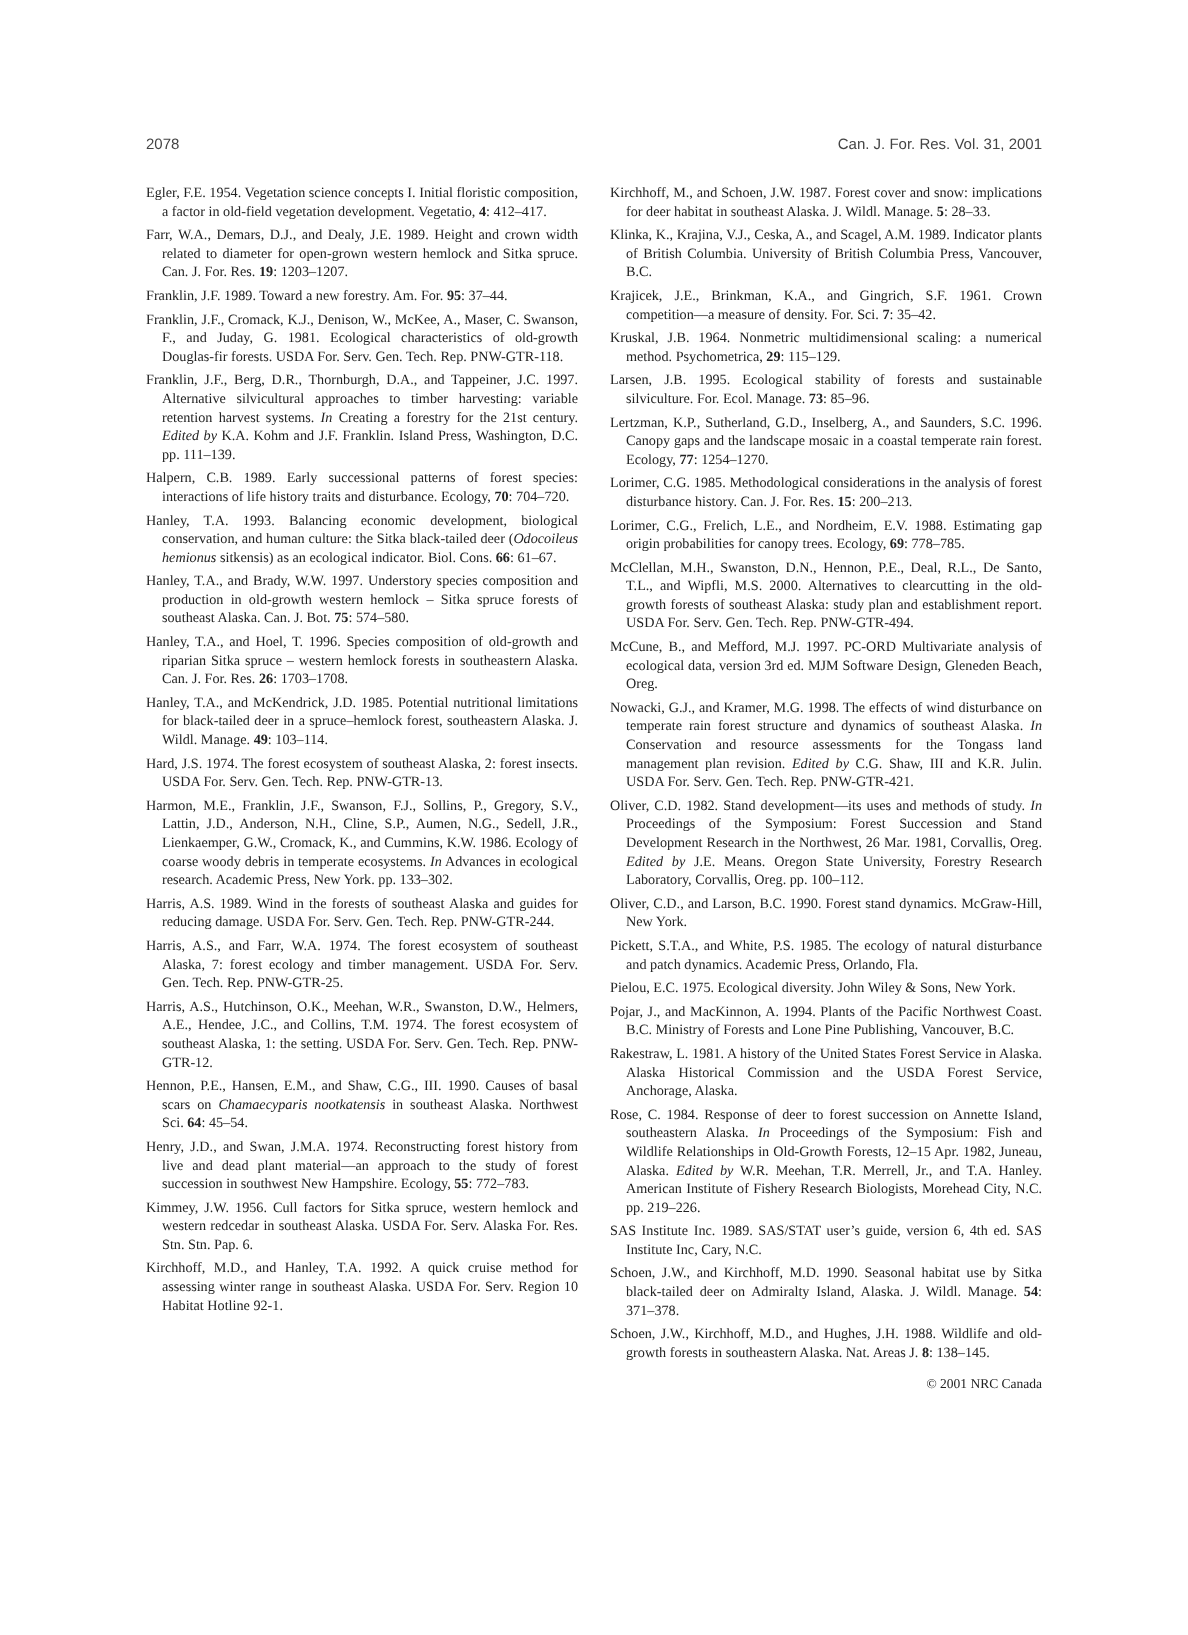2078 Can. J. For. Res. Vol. 31, 2001
Egler, F.E. 1954. Vegetation science concepts I. Initial floristic composition, a factor in old-field vegetation development. Vegetatio, 4: 412–417.
Farr, W.A., Demars, D.J., and Dealy, J.E. 1989. Height and crown width related to diameter for open-grown western hemlock and Sitka spruce. Can. J. For. Res. 19: 1203–1207.
Franklin, J.F. 1989. Toward a new forestry. Am. For. 95: 37–44.
Franklin, J.F., Cromack, K.J., Denison, W., McKee, A., Maser, C. Swanson, F., and Juday, G. 1981. Ecological characteristics of old-growth Douglas-fir forests. USDA For. Serv. Gen. Tech. Rep. PNW-GTR-118.
Franklin, J.F., Berg, D.R., Thornburgh, D.A., and Tappeiner, J.C. 1997. Alternative silvicultural approaches to timber harvesting: variable retention harvest systems. In Creating a forestry for the 21st century. Edited by K.A. Kohm and J.F. Franklin. Island Press, Washington, D.C. pp. 111–139.
Halpern, C.B. 1989. Early successional patterns of forest species: interactions of life history traits and disturbance. Ecology, 70: 704–720.
Hanley, T.A. 1993. Balancing economic development, biological conservation, and human culture: the Sitka black-tailed deer (Odocoileus hemionus sitkensis) as an ecological indicator. Biol. Cons. 66: 61–67.
Hanley, T.A., and Brady, W.W. 1997. Understory species composition and production in old-growth western hemlock – Sitka spruce forests of southeast Alaska. Can. J. Bot. 75: 574–580.
Hanley, T.A., and Hoel, T. 1996. Species composition of old-growth and riparian Sitka spruce – western hemlock forests in southeastern Alaska. Can. J. For. Res. 26: 1703–1708.
Hanley, T.A., and McKendrick, J.D. 1985. Potential nutritional limitations for black-tailed deer in a spruce–hemlock forest, southeastern Alaska. J. Wildl. Manage. 49: 103–114.
Hard, J.S. 1974. The forest ecosystem of southeast Alaska, 2: forest insects. USDA For. Serv. Gen. Tech. Rep. PNW-GTR-13.
Harmon, M.E., Franklin, J.F., Swanson, F.J., Sollins, P., Gregory, S.V., Lattin, J.D., Anderson, N.H., Cline, S.P., Aumen, N.G., Sedell, J.R., Lienkaemper, G.W., Cromack, K., and Cummins, K.W. 1986. Ecology of coarse woody debris in temperate ecosystems. In Advances in ecological research. Academic Press, New York. pp. 133–302.
Harris, A.S. 1989. Wind in the forests of southeast Alaska and guides for reducing damage. USDA For. Serv. Gen. Tech. Rep. PNW-GTR-244.
Harris, A.S., and Farr, W.A. 1974. The forest ecosystem of southeast Alaska, 7: forest ecology and timber management. USDA For. Serv. Gen. Tech. Rep. PNW-GTR-25.
Harris, A.S., Hutchinson, O.K., Meehan, W.R., Swanston, D.W., Helmers, A.E., Hendee, J.C., and Collins, T.M. 1974. The forest ecosystem of southeast Alaska, 1: the setting. USDA For. Serv. Gen. Tech. Rep. PNW-GTR-12.
Hennon, P.E., Hansen, E.M., and Shaw, C.G., III. 1990. Causes of basal scars on Chamaecyparis nootkatensis in southeast Alaska. Northwest Sci. 64: 45–54.
Henry, J.D., and Swan, J.M.A. 1974. Reconstructing forest history from live and dead plant material—an approach to the study of forest succession in southwest New Hampshire. Ecology, 55: 772–783.
Kimmey, J.W. 1956. Cull factors for Sitka spruce, western hemlock and western redcedar in southeast Alaska. USDA For. Serv. Alaska For. Res. Stn. Stn. Pap. 6.
Kirchhoff, M.D., and Hanley, T.A. 1992. A quick cruise method for assessing winter range in southeast Alaska. USDA For. Serv. Region 10 Habitat Hotline 92-1.
Kirchhoff, M., and Schoen, J.W. 1987. Forest cover and snow: implications for deer habitat in southeast Alaska. J. Wildl. Manage. 5: 28–33.
Klinka, K., Krajina, V.J., Ceska, A., and Scagel, A.M. 1989. Indicator plants of British Columbia. University of British Columbia Press, Vancouver, B.C.
Krajicek, J.E., Brinkman, K.A., and Gingrich, S.F. 1961. Crown competition—a measure of density. For. Sci. 7: 35–42.
Kruskal, J.B. 1964. Nonmetric multidimensional scaling: a numerical method. Psychometrica, 29: 115–129.
Larsen, J.B. 1995. Ecological stability of forests and sustainable silviculture. For. Ecol. Manage. 73: 85–96.
Lertzman, K.P., Sutherland, G.D., Inselberg, A., and Saunders, S.C. 1996. Canopy gaps and the landscape mosaic in a coastal temperate rain forest. Ecology, 77: 1254–1270.
Lorimer, C.G. 1985. Methodological considerations in the analysis of forest disturbance history. Can. J. For. Res. 15: 200–213.
Lorimer, C.G., Frelich, L.E., and Nordheim, E.V. 1988. Estimating gap origin probabilities for canopy trees. Ecology, 69: 778–785.
McClellan, M.H., Swanston, D.N., Hennon, P.E., Deal, R.L., De Santo, T.L., and Wipfli, M.S. 2000. Alternatives to clearcutting in the old-growth forests of southeast Alaska: study plan and establishment report. USDA For. Serv. Gen. Tech. Rep. PNW-GTR-494.
McCune, B., and Mefford, M.J. 1997. PC-ORD Multivariate analysis of ecological data, version 3rd ed. MJM Software Design, Gleneden Beach, Oreg.
Nowacki, G.J., and Kramer, M.G. 1998. The effects of wind disturbance on temperate rain forest structure and dynamics of southeast Alaska. In Conservation and resource assessments for the Tongass land management plan revision. Edited by C.G. Shaw, III and K.R. Julin. USDA For. Serv. Gen. Tech. Rep. PNW-GTR-421.
Oliver, C.D. 1982. Stand development—its uses and methods of study. In Proceedings of the Symposium: Forest Succession and Stand Development Research in the Northwest, 26 Mar. 1981, Corvallis, Oreg. Edited by J.E. Means. Oregon State University, Forestry Research Laboratory, Corvallis, Oreg. pp. 100–112.
Oliver, C.D., and Larson, B.C. 1990. Forest stand dynamics. McGraw-Hill, New York.
Pickett, S.T.A., and White, P.S. 1985. The ecology of natural disturbance and patch dynamics. Academic Press, Orlando, Fla.
Pielou, E.C. 1975. Ecological diversity. John Wiley & Sons, New York.
Pojar, J., and MacKinnon, A. 1994. Plants of the Pacific Northwest Coast. B.C. Ministry of Forests and Lone Pine Publishing, Vancouver, B.C.
Rakestraw, L. 1981. A history of the United States Forest Service in Alaska. Alaska Historical Commission and the USDA Forest Service, Anchorage, Alaska.
Rose, C. 1984. Response of deer to forest succession on Annette Island, southeastern Alaska. In Proceedings of the Symposium: Fish and Wildlife Relationships in Old-Growth Forests, 12–15 Apr. 1982, Juneau, Alaska. Edited by W.R. Meehan, T.R. Merrell, Jr., and T.A. Hanley. American Institute of Fishery Research Biologists, Morehead City, N.C. pp. 219–226.
SAS Institute Inc. 1989. SAS/STAT user’s guide, version 6, 4th ed. SAS Institute Inc, Cary, N.C.
Schoen, J.W., and Kirchhoff, M.D. 1990. Seasonal habitat use by Sitka black-tailed deer on Admiralty Island, Alaska. J. Wildl. Manage. 54: 371–378.
Schoen, J.W., Kirchhoff, M.D., and Hughes, J.H. 1988. Wildlife and old-growth forests in southeastern Alaska. Nat. Areas J. 8: 138–145.
© 2001 NRC Canada